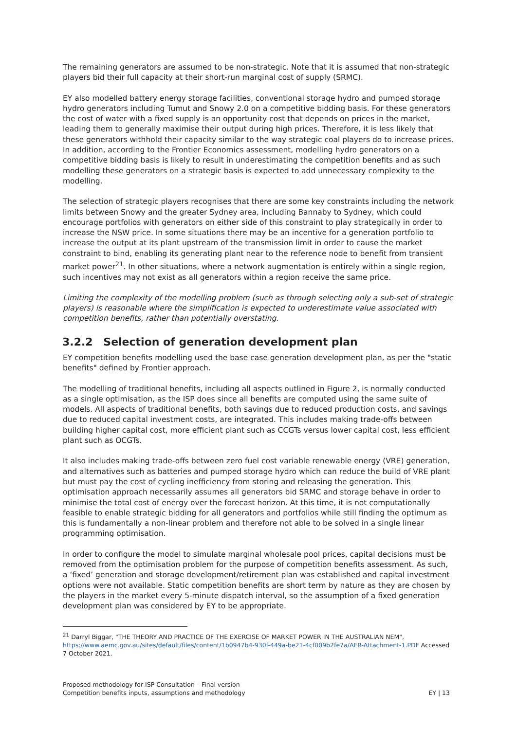The remaining generators are assumed to be non-strategic. Note that it is assumed that non-strategic players bid their full capacity at their short-run marginal cost of supply (SRMC).
EY also modelled battery energy storage facilities, conventional storage hydro and pumped storage hydro generators including Tumut and Snowy 2.0 on a competitive bidding basis. For these generators the cost of water with a fixed supply is an opportunity cost that depends on prices in the market, leading them to generally maximise their output during high prices. Therefore, it is less likely that these generators withhold their capacity similar to the way strategic coal players do to increase prices. In addition, according to the Frontier Economics assessment, modelling hydro generators on a competitive bidding basis is likely to result in underestimating the competition benefits and as such modelling these generators on a strategic basis is expected to add unnecessary complexity to the modelling.
The selection of strategic players recognises that there are some key constraints including the network limits between Snowy and the greater Sydney area, including Bannaby to Sydney, which could encourage portfolios with generators on either side of this constraint to play strategically in order to increase the NSW price. In some situations there may be an incentive for a generation portfolio to increase the output at its plant upstream of the transmission limit in order to cause the market constraint to bind, enabling its generating plant near to the reference node to benefit from transient market power<sup>21</sup>. In other situations, where a network augmentation is entirely within a single region, such incentives may not exist as all generators within a region receive the same price.
Limiting the complexity of the modelling problem (such as through selecting only a sub-set of strategic players) is reasonable where the simplification is expected to underestimate value associated with competition benefits, rather than potentially overstating.
3.2.2 Selection of generation development plan
EY competition benefits modelling used the base case generation development plan, as per the "static benefits" defined by Frontier approach.
The modelling of traditional benefits, including all aspects outlined in Figure 2, is normally conducted as a single optimisation, as the ISP does since all benefits are computed using the same suite of models. All aspects of traditional benefits, both savings due to reduced production costs, and savings due to reduced capital investment costs, are integrated. This includes making trade-offs between building higher capital cost, more efficient plant such as CCGTs versus lower capital cost, less efficient plant such as OCGTs.
It also includes making trade-offs between zero fuel cost variable renewable energy (VRE) generation, and alternatives such as batteries and pumped storage hydro which can reduce the build of VRE plant but must pay the cost of cycling inefficiency from storing and releasing the generation. This optimisation approach necessarily assumes all generators bid SRMC and storage behave in order to minimise the total cost of energy over the forecast horizon. At this time, it is not computationally feasible to enable strategic bidding for all generators and portfolios while still finding the optimum as this is fundamentally a non-linear problem and therefore not able to be solved in a single linear programming optimisation.
In order to configure the model to simulate marginal wholesale pool prices, capital decisions must be removed from the optimisation problem for the purpose of competition benefits assessment. As such, a ‘fixed’ generation and storage development/retirement plan was established and capital investment options were not available. Static competition benefits are short term by nature as they are chosen by the players in the market every 5-minute dispatch interval, so the assumption of a fixed generation development plan was considered by EY to be appropriate.
<sup>21</sup> Darryl Biggar, "THE THEORY AND PRACTICE OF THE EXERCISE OF MARKET POWER IN THE AUSTRALIAN NEM", https://www.aemc.gov.au/sites/default/files/content/1b0947b4-930f-449a-be21-4cf009b2fe7a/AER-Attachment-1.PDF Accessed 7 October 2021.
Proposed methodology for ISP Consultation – Final version
Competition benefits inputs, assumptions and methodology
EY | 13